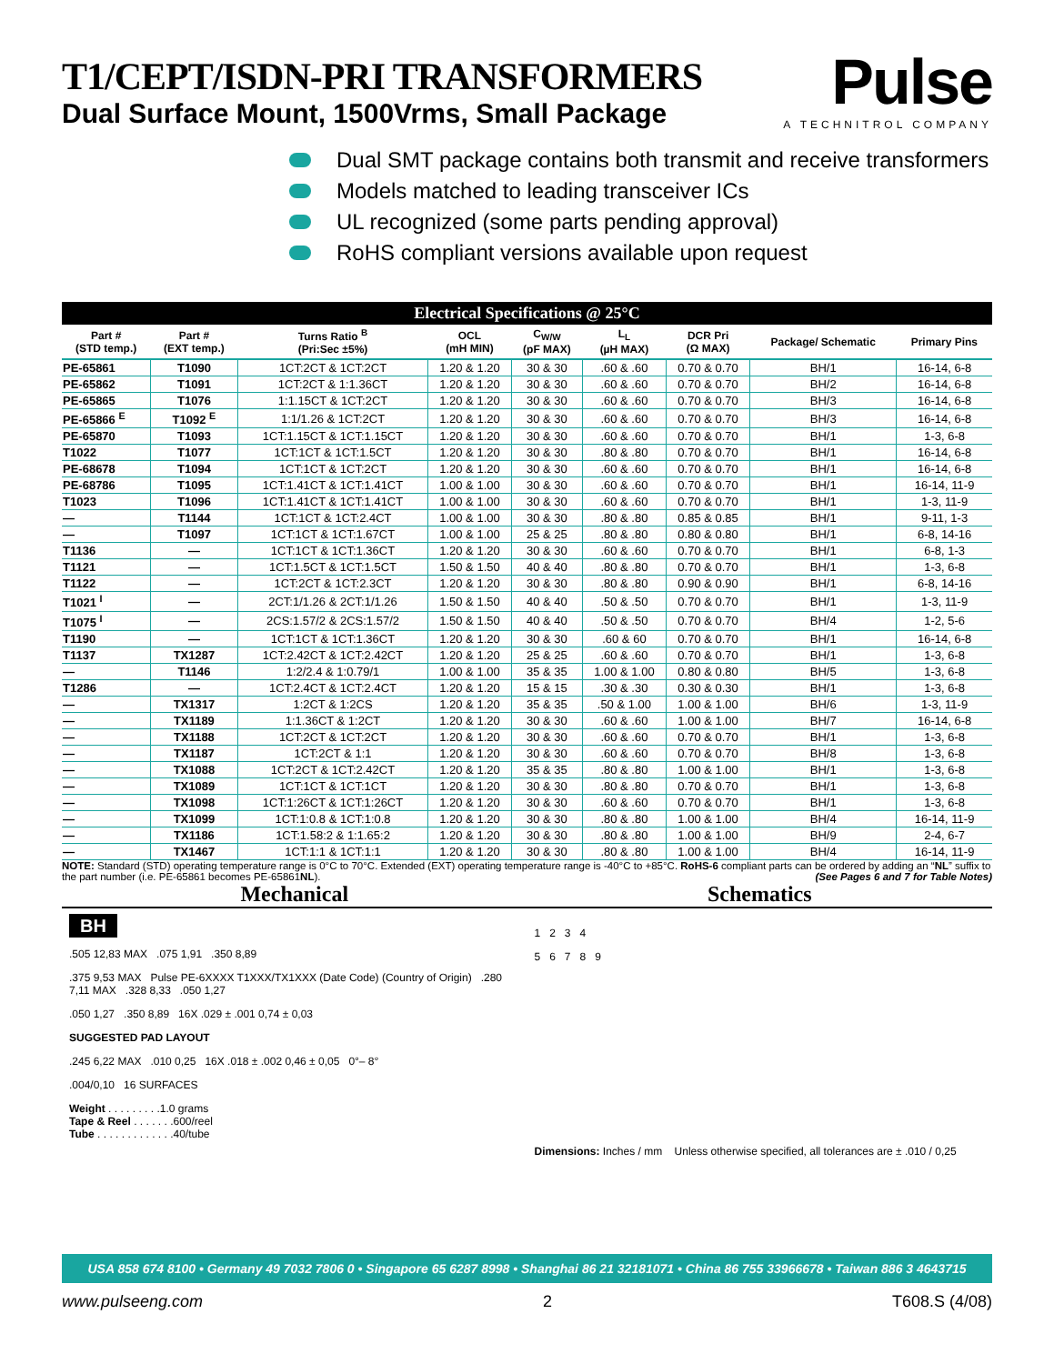Pulse
A TECHNITROL COMPANY
T1/CEPT/ISDN-PRI TRANSFORMERS
Dual Surface Mount, 1500Vrms, Small Package
Dual SMT package contains both transmit and receive transformers
Models matched to leading transceiver ICs
UL recognized (some parts pending approval)
RoHS compliant versions available upon request
Electrical Specifications @ 25°C
| Part # (STD temp.) | Part # (EXT temp.) | Turns Ratio <sup>B</sup> (Pri:Sec ±5%) | OCL (mH MIN) | C<sub>W/W</sub> (pF MAX) | L<sub>L</sub> (µH MAX) | DCR Pri (Ω MAX) | Package/ Schematic | Primary Pins |
| --- | --- | --- | --- | --- | --- | --- | --- | --- |
| PE-65861 | T1090 | 1CT:2CT & 1CT:2CT | 1.20 & 1.20 | 30 & 30 | .60 & .60 | 0.70 & 0.70 | BH/1 | 16-14, 6-8 |
| PE-65862 | T1091 | 1CT:2CT & 1:1.36CT | 1.20 & 1.20 | 30 & 30 | .60 & .60 | 0.70 & 0.70 | BH/2 | 16-14, 6-8 |
| PE-65865 | T1076 | 1:1.15CT & 1CT:2CT | 1.20 & 1.20 | 30 & 30 | .60 & .60 | 0.70 & 0.70 | BH/3 | 16-14, 6-8 |
| PE-65866 <sup>E</sup> | T1092 <sup>E</sup> | 1:1/1.26 & 1CT:2CT | 1.20 & 1.20 | 30 & 30 | .60 & .60 | 0.70 & 0.70 | BH/3 | 16-14, 6-8 |
| PE-65870 | T1093 | 1CT:1.15CT & 1CT:1.15CT | 1.20 & 1.20 | 30 & 30 | .60 & .60 | 0.70 & 0.70 | BH/1 | 1-3, 6-8 |
| T1022 | T1077 | 1CT:1CT & 1CT:1.5CT | 1.20 & 1.20 | 30 & 30 | .80 & .80 | 0.70 & 0.70 | BH/1 | 16-14, 6-8 |
| PE-68678 | T1094 | 1CT:1CT & 1CT:2CT | 1.20 & 1.20 | 30 & 30 | .60 & .60 | 0.70 & 0.70 | BH/1 | 16-14, 6-8 |
| PE-68786 | T1095 | 1CT:1.41CT & 1CT:1.41CT | 1.00 & 1.00 | 30 & 30 | .60 & .60 | 0.70 & 0.70 | BH/1 | 16-14, 11-9 |
| T1023 | T1096 | 1CT:1.41CT & 1CT:1.41CT | 1.00 & 1.00 | 30 & 30 | .60 & .60 | 0.70 & 0.70 | BH/1 | 1-3, 11-9 |
| — | T1144 | 1CT:1CT & 1CT:2.4CT | 1.00 & 1.00 | 30 & 30 | .80 & .80 | 0.85 & 0.85 | BH/1 | 9-11, 1-3 |
| — | T1097 | 1CT:1CT & 1CT:1.67CT | 1.00 & 1.00 | 25 & 25 | .80 & .80 | 0.80 & 0.80 | BH/1 | 6-8, 14-16 |
| T1136 | — | 1CT:1CT & 1CT:1.36CT | 1.20 & 1.20 | 30 & 30 | .60 & .60 | 0.70 & 0.70 | BH/1 | 6-8, 1-3 |
| T1121 | — | 1CT:1.5CT & 1CT:1.5CT | 1.50 & 1.50 | 40 & 40 | .80 & .80 | 0.70 & 0.70 | BH/1 | 1-3, 6-8 |
| T1122 | — | 1CT:2CT & 1CT:2.3CT | 1.20 & 1.20 | 30 & 30 | .80 & .80 | 0.90 & 0.90 | BH/1 | 6-8, 14-16 |
| T1021 <sup>I</sup> | — | 2CT:1/1.26 & 2CT:1/1.26 | 1.50 & 1.50 | 40 & 40 | .50 & .50 | 0.70 & 0.70 | BH/1 | 1-3, 11-9 |
| T1075 <sup>I</sup> | — | 2CS:1.57/2 & 2CS:1.57/2 | 1.50 & 1.50 | 40 & 40 | .50 & .50 | 0.70 & 0.70 | BH/4 | 1-2, 5-6 |
| T1190 | — | 1CT:1CT & 1CT:1.36CT | 1.20 & 1.20 | 30 & 30 | .60 & 60 | 0.70 & 0.70 | BH/1 | 16-14, 6-8 |
| T1137 | TX1287 | 1CT:2.42CT & 1CT:2.42CT | 1.20 & 1.20 | 25 & 25 | .60 & .60 | 0.70 & 0.70 | BH/1 | 1-3, 6-8 |
| — | T1146 | 1:2/2.4 & 1:0.79/1 | 1.00 & 1.00 | 35 & 35 | 1.00 & 1.00 | 0.80 & 0.80 | BH/5 | 1-3, 6-8 |
| T1286 | — | 1CT:2.4CT & 1CT:2.4CT | 1.20 & 1.20 | 15 & 15 | .30 & .30 | 0.30 & 0.30 | BH/1 | 1-3, 6-8 |
| — | TX1317 | 1:2CT & 1:2CS | 1.20 & 1.20 | 35 & 35 | .50 & 1.00 | 1.00 & 1.00 | BH/6 | 1-3, 11-9 |
| — | TX1189 | 1:1.36CT & 1:2CT | 1.20 & 1.20 | 30 & 30 | .60 & .60 | 1.00 & 1.00 | BH/7 | 16-14, 6-8 |
| — | TX1188 | 1CT:2CT & 1CT:2CT | 1.20 & 1.20 | 30 & 30 | .60 & .60 | 0.70 & 0.70 | BH/1 | 1-3, 6-8 |
| — | TX1187 | 1CT:2CT & 1:1 | 1.20 & 1.20 | 30 & 30 | .60 & .60 | 0.70 & 0.70 | BH/8 | 1-3, 6-8 |
| — | TX1088 | 1CT:2CT & 1CT:2.42CT | 1.20 & 1.20 | 35 & 35 | .80 & .80 | 1.00 & 1.00 | BH/1 | 1-3, 6-8 |
| — | TX1089 | 1CT:1CT & 1CT:1CT | 1.20 & 1.20 | 30 & 30 | .80 & .80 | 0.70 & 0.70 | BH/1 | 1-3, 6-8 |
| — | TX1098 | 1CT:1:26CT & 1CT:1:26CT | 1.20 & 1.20 | 30 & 30 | .60 & .60 | 0.70 & 0.70 | BH/1 | 1-3, 6-8 |
| — | TX1099 | 1CT:1:0.8 & 1CT:1:0.8 | 1.20 & 1.20 | 30 & 30 | .80 & .80 | 1.00 & 1.00 | BH/4 | 16-14, 11-9 |
| — | TX1186 | 1CT:1.58:2 & 1:1.65:2 | 1.20 & 1.20 | 30 & 30 | .80 & .80 | 1.00 & 1.00 | BH/9 | 2-4, 6-7 |
| — | TX1467 | 1CT:1:1 & 1CT:1:1 | 1.20 & 1.20 | 30 & 30 | .80 & .80 | 1.00 & 1.00 | BH/4 | 16-14, 11-9 |
NOTE: Standard (STD) operating temperature range is 0°C to 70°C. Extended (EXT) operating temperature range is -40°C to +85°C. RoHS-6 compliant parts can be ordered by adding an “NL” suffix to the part number (i.e. PE-65861 becomes PE-65861NL). (See Pages 6 and 7 for Table Notes)
Mechanical Schematics
BH
.505 12,83 MAX .075 1,91 .350 8,89
.375 9,53 MAX Pulse PE-6XXXX T1XXX/TX1XXX (Date Code) (Country of Origin) .280 7,11 MAX .328 8,33 .050 1,27
.050 1,27 .350 8,89 16X .029 ± .001 0,74 ± 0,03
SUGGESTED PAD LAYOUT
.245 6,22 MAX .010 0,25 16X .018 ± .002 0,46 ± 0,05 0°– 8°
.004/0,10 16 SURFACES
Weight . . . . . . . . .1.0 grams
Tape & Reel . . . . . . .600/reel
Tube . . . . . . . . . . . . .40/tube
1 2 3 4
5 6 7 8 9
Dimensions: Inches / mm Unless otherwise specified, all tolerances are ± .010 / 0,25
USA 858 674 8100 • Germany 49 7032 7806 0 • Singapore 65 6287 8998 • Shanghai 86 21 32181071 • China 86 755 33966678 • Taiwan 886 3 4643715
www.pulseeng.com 2 T608.S (4/08)